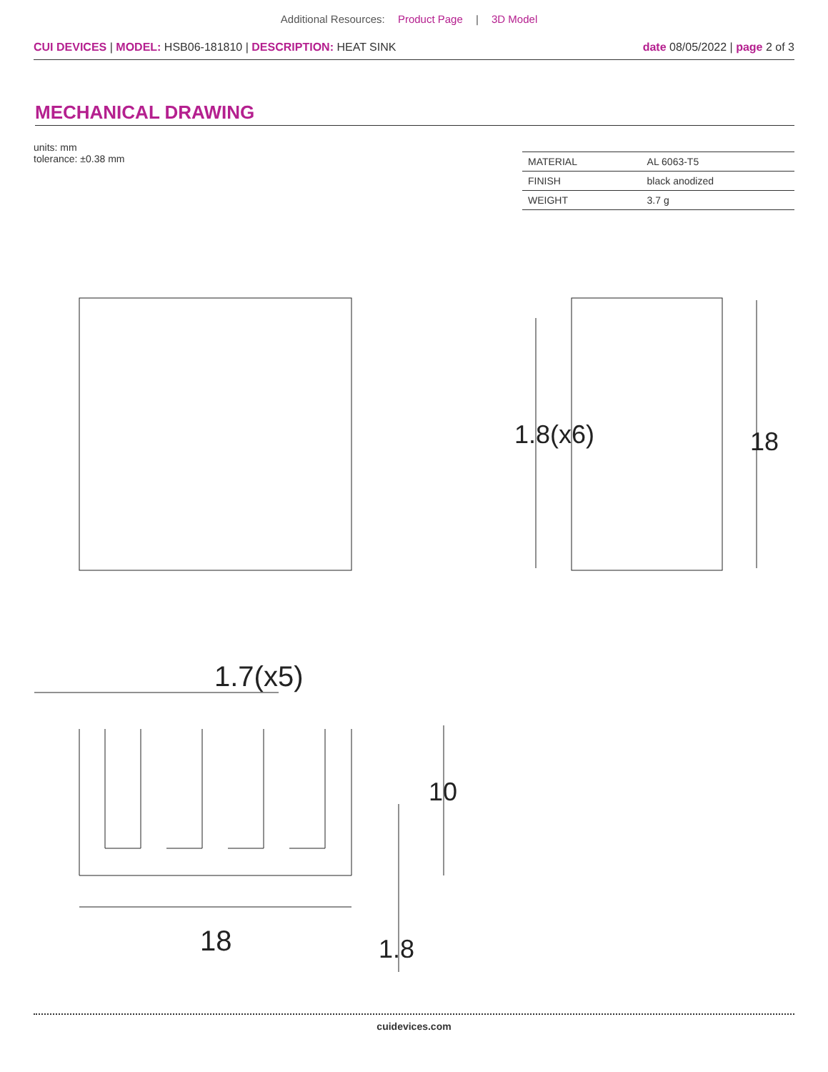Additional Resources: Product Page | 3D Model
CUI DEVICES | MODEL: HSB06-181810 | DESCRIPTION: HEAT SINK
date 08/05/2022 | page 2 of 3
MECHANICAL DRAWING
units: mm
tolerance: ±0.38 mm
| MATERIAL | AL 6063-T5 |
| FINISH | black anodized |
| WEIGHT | 3.7 g |
1.7(x5)
18
10
1.8
18
1.8(x6)
cuidevices.com